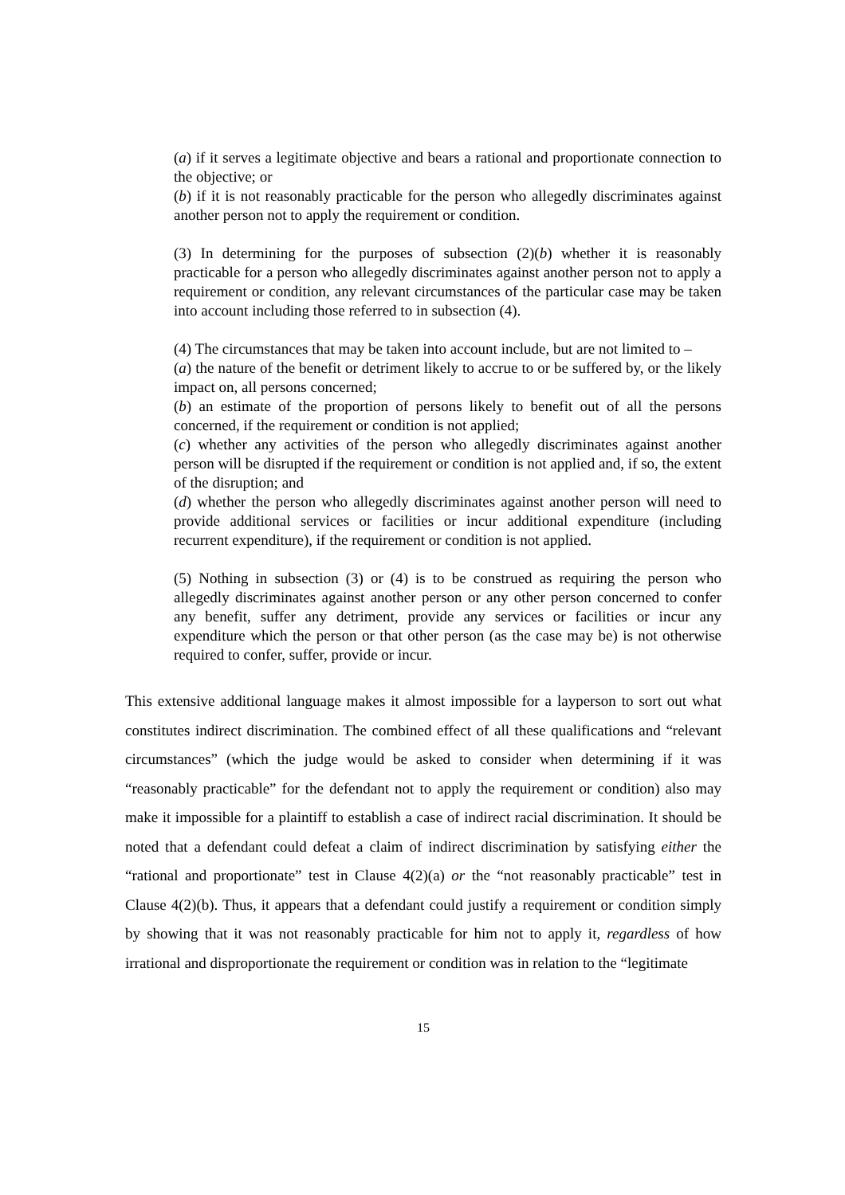(a) if it serves a legitimate objective and bears a rational and proportionate connection to the objective; or
(b) if it is not reasonably practicable for the person who allegedly discriminates against another person not to apply the requirement or condition.
(3) In determining for the purposes of subsection (2)(b) whether it is reasonably practicable for a person who allegedly discriminates against another person not to apply a requirement or condition, any relevant circumstances of the particular case may be taken into account including those referred to in subsection (4).
(4) The circumstances that may be taken into account include, but are not limited to –
(a) the nature of the benefit or detriment likely to accrue to or be suffered by, or the likely impact on, all persons concerned;
(b) an estimate of the proportion of persons likely to benefit out of all the persons concerned, if the requirement or condition is not applied;
(c) whether any activities of the person who allegedly discriminates against another person will be disrupted if the requirement or condition is not applied and, if so, the extent of the disruption; and
(d) whether the person who allegedly discriminates against another person will need to provide additional services or facilities or incur additional expenditure (including recurrent expenditure), if the requirement or condition is not applied.
(5) Nothing in subsection (3) or (4) is to be construed as requiring the person who allegedly discriminates against another person or any other person concerned to confer any benefit, suffer any detriment, provide any services or facilities or incur any expenditure which the person or that other person (as the case may be) is not otherwise required to confer, suffer, provide or incur.
This extensive additional language makes it almost impossible for a layperson to sort out what constitutes indirect discrimination. The combined effect of all these qualifications and “relevant circumstances” (which the judge would be asked to consider when determining if it was “reasonably practicable” for the defendant not to apply the requirement or condition) also may make it impossible for a plaintiff to establish a case of indirect racial discrimination. It should be noted that a defendant could defeat a claim of indirect discrimination by satisfying either the “rational and proportionate” test in Clause 4(2)(a) or the “not reasonably practicable” test in Clause 4(2)(b). Thus, it appears that a defendant could justify a requirement or condition simply by showing that it was not reasonably practicable for him not to apply it, regardless of how irrational and disproportionate the requirement or condition was in relation to the “legitimate
15